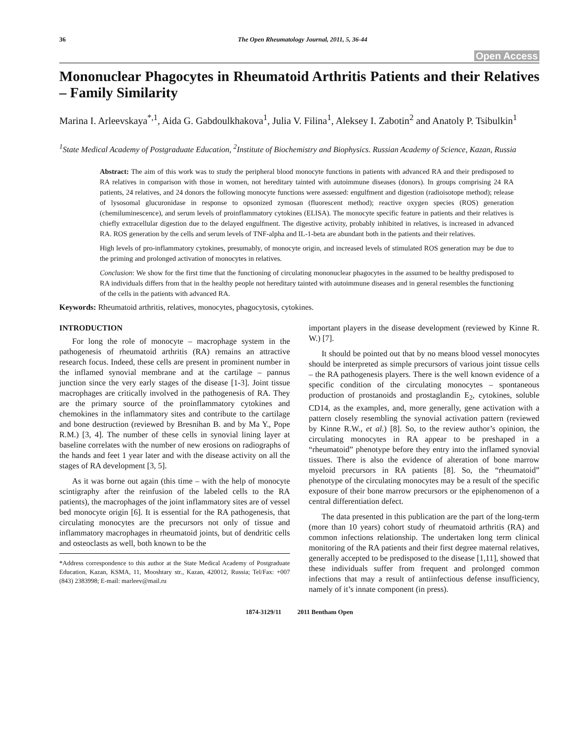36 The Open Rheumatology Journal, 2011, 5, 36-44
Open Access
Mononuclear Phagocytes in Rheumatoid Arthritis Patients and their Relatives – Family Similarity
Marina I. Arleevskaya<sup>*,1</sup>, Aida G. Gabdoulkhakova<sup>1</sup>, Julia V. Filina<sup>1</sup>, Aleksey I. Zabotin<sup>2</sup> and Anatoly P. Tsibulkin<sup>1</sup>
<sup>1</sup> State Medical Academy of Postgraduate Education, <sup>2</sup>Institute of Biochemistry and Biophysics. Russian Academy of Science, Kazan, Russia
Abstract: The aim of this work was to study the peripheral blood monocyte functions in patients with advanced RA and their predisposed to RA relatives in comparison with those in women, not hereditary tainted with autoimmune diseases (donors). In groups comprising 24 RA patients, 24 relatives, and 24 donors the following monocyte functions were assessed: engulfment and digestion (radioisotope method); release of lysosomal glucuronidase in response to opsonized zymosan (fluorescent method); reactive oxygen species (ROS) generation (chemiluminescence), and serum levels of proinflammatory cytokines (ELISA). The monocyte specific feature in patients and their relatives is chiefly extracellular digestion due to the delayed engulfment. The digestive activity, probably inhibited in relatives, is increased in advanced RA. ROS generation by the cells and serum levels of TNF-alpha and IL-1-beta are abundant both in the patients and their relatives.
High levels of pro-inflammatory cytokines, presumably, of monocyte origin, and increased levels of stimulated ROS generation may be due to the priming and prolonged activation of monocytes in relatives.
Conclusion: We show for the first time that the functioning of circulating mononuclear phagocytes in the assumed to be healthy predisposed to RA individuals differs from that in the healthy people not hereditary tainted with autoimmune diseases and in general resembles the functioning of the cells in the patients with advanced RA.
Keywords: Rheumatoid arthritis, relatives, monocytes, phagocytosis, cytokines.
INTRODUCTION
For long the role of monocyte – macrophage system in the pathogenesis of rheumatoid arthritis (RA) remains an attractive research focus. Indeed, these cells are present in prominent number in the inflamed synovial membrane and at the cartilage – pannus junction since the very early stages of the disease [1-3]. Joint tissue macrophages are critically involved in the pathogenesis of RA. They are the primary source of the proinflammatory cytokines and chemokines in the inflammatory sites and contribute to the cartilage and bone destruction (reviewed by Bresnihan B. and by Ma Y., Pope R.M.) [3, 4]. The number of these cells in synovial lining layer at baseline correlates with the number of new erosions on radiographs of the hands and feet 1 year later and with the disease activity on all the stages of RA development [3, 5].
As it was borne out again (this time – with the help of monocyte scintigraphy after the reinfusion of the labeled cells to the RA patients), the macrophages of the joint inflammatory sites are of vessel bed monocyte origin [6]. It is essential for the RA pathogenesis, that circulating monocytes are the precursors not only of tissue and inflammatory macrophages in rheumatoid joints, but of dendritic cells and osteoclasts as well, both known to be the
*Address correspondence to this author at the State Medical Academy of Postgraduate Education, Kazan, KSMA, 11, Mooshtary str., Kazan, 420012, Russia; Tel/Fax: +007 (843) 2383998; E-mail: marleev@mail.ru
important players in the disease development (reviewed by Kinne R. W.) [7].
It should be pointed out that by no means blood vessel monocytes should be interpreted as simple precursors of various joint tissue cells – the RA pathogenesis players. There is the well known evidence of a specific condition of the circulating monocytes – spontaneous production of prostanoids and prostaglandin E<sub>2</sub>, cytokines, soluble CD14, as the examples, and, more generally, gene activation with a pattern closely resembling the synovial activation pattern (reviewed by Kinne R.W., et al.) [8]. So, to the review author’s opinion, the circulating monocytes in RA appear to be preshaped in a “rheumatoid” phenotype before they entry into the inflamed synovial tissues. There is also the evidence of alteration of bone marrow myeloid precursors in RA patients [8]. So, the “rheumatoid” phenotype of the circulating monocytes may be a result of the specific exposure of their bone marrow precursors or the epiphenomenon of a central differentiation defect.
The data presented in this publication are the part of the long-term (more than 10 years) cohort study of rheumatoid arthritis (RA) and common infections relationship. The undertaken long term clinical monitoring of the RA patients and their first degree maternal relatives, generally accepted to be predisposed to the disease [1,11], showed that these individuals suffer from frequent and prolonged common infections that may a result of antiinfectious defense insufficiency, namely of it’s innate component (in press).
1874-3129/11 2011 Bentham Open